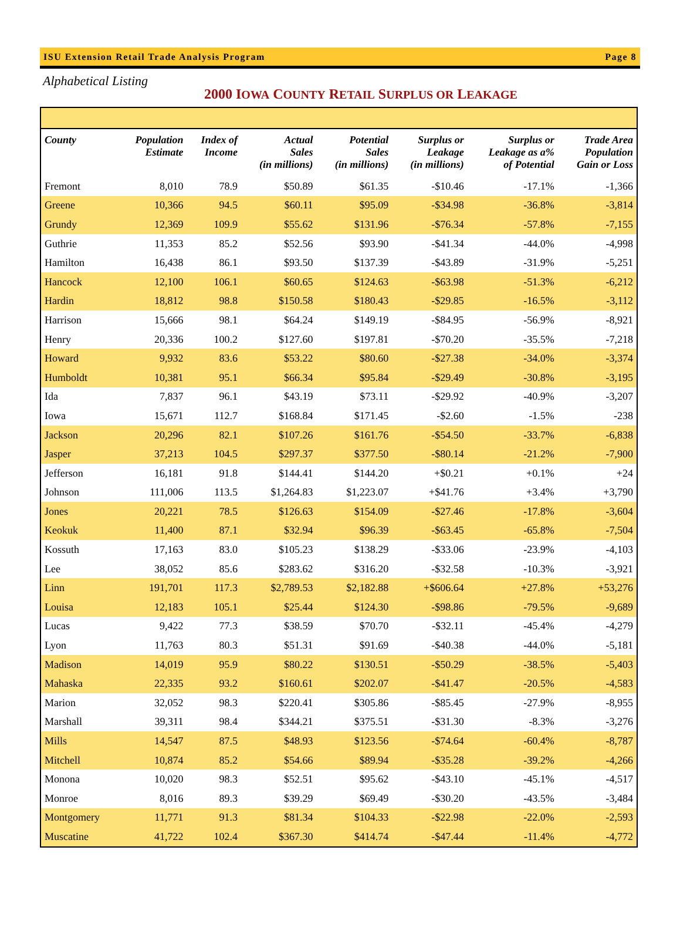ISU Extension Retail Trade Analysis Program Page 8
Alphabetical Listing
2000 IOWA COUNTY RETAIL SURPLUS OR LEAKAGE
| County | Population Estimate | Index of Income | Actual Sales (in millions) | Potential Sales (in millions) | Surplus or Leakage (in millions) | Surplus or Leakage as a% of Potential | Trade Area Population Gain or Loss |
| --- | --- | --- | --- | --- | --- | --- | --- |
| Fremont | 8,010 | 78.9 | $50.89 | $61.35 | -$10.46 | -17.1% | -1,366 |
| Greene | 10,366 | 94.5 | $60.11 | $95.09 | -$34.98 | -36.8% | -3,814 |
| Grundy | 12,369 | 109.9 | $55.62 | $131.96 | -$76.34 | -57.8% | -7,155 |
| Guthrie | 11,353 | 85.2 | $52.56 | $93.90 | -$41.34 | -44.0% | -4,998 |
| Hamilton | 16,438 | 86.1 | $93.50 | $137.39 | -$43.89 | -31.9% | -5,251 |
| Hancock | 12,100 | 106.1 | $60.65 | $124.63 | -$63.98 | -51.3% | -6,212 |
| Hardin | 18,812 | 98.8 | $150.58 | $180.43 | -$29.85 | -16.5% | -3,112 |
| Harrison | 15,666 | 98.1 | $64.24 | $149.19 | -$84.95 | -56.9% | -8,921 |
| Henry | 20,336 | 100.2 | $127.60 | $197.81 | -$70.20 | -35.5% | -7,218 |
| Howard | 9,932 | 83.6 | $53.22 | $80.60 | -$27.38 | -34.0% | -3,374 |
| Humboldt | 10,381 | 95.1 | $66.34 | $95.84 | -$29.49 | -30.8% | -3,195 |
| Ida | 7,837 | 96.1 | $43.19 | $73.11 | -$29.92 | -40.9% | -3,207 |
| Iowa | 15,671 | 112.7 | $168.84 | $171.45 | -$2.60 | -1.5% | -238 |
| Jackson | 20,296 | 82.1 | $107.26 | $161.76 | -$54.50 | -33.7% | -6,838 |
| Jasper | 37,213 | 104.5 | $297.37 | $377.50 | -$80.14 | -21.2% | -7,900 |
| Jefferson | 16,181 | 91.8 | $144.41 | $144.20 | +$0.21 | +0.1% | +24 |
| Johnson | 111,006 | 113.5 | $1,264.83 | $1,223.07 | +$41.76 | +3.4% | +3,790 |
| Jones | 20,221 | 78.5 | $126.63 | $154.09 | -$27.46 | -17.8% | -3,604 |
| Keokuk | 11,400 | 87.1 | $32.94 | $96.39 | -$63.45 | -65.8% | -7,504 |
| Kossuth | 17,163 | 83.0 | $105.23 | $138.29 | -$33.06 | -23.9% | -4,103 |
| Lee | 38,052 | 85.6 | $283.62 | $316.20 | -$32.58 | -10.3% | -3,921 |
| Linn | 191,701 | 117.3 | $2,789.53 | $2,182.88 | +$606.64 | +27.8% | +53,276 |
| Louisa | 12,183 | 105.1 | $25.44 | $124.30 | -$98.86 | -79.5% | -9,689 |
| Lucas | 9,422 | 77.3 | $38.59 | $70.70 | -$32.11 | -45.4% | -4,279 |
| Lyon | 11,763 | 80.3 | $51.31 | $91.69 | -$40.38 | -44.0% | -5,181 |
| Madison | 14,019 | 95.9 | $80.22 | $130.51 | -$50.29 | -38.5% | -5,403 |
| Mahaska | 22,335 | 93.2 | $160.61 | $202.07 | -$41.47 | -20.5% | -4,583 |
| Marion | 32,052 | 98.3 | $220.41 | $305.86 | -$85.45 | -27.9% | -8,955 |
| Marshall | 39,311 | 98.4 | $344.21 | $375.51 | -$31.30 | -8.3% | -3,276 |
| Mills | 14,547 | 87.5 | $48.93 | $123.56 | -$74.64 | -60.4% | -8,787 |
| Mitchell | 10,874 | 85.2 | $54.66 | $89.94 | -$35.28 | -39.2% | -4,266 |
| Monona | 10,020 | 98.3 | $52.51 | $95.62 | -$43.10 | -45.1% | -4,517 |
| Monroe | 8,016 | 89.3 | $39.29 | $69.49 | -$30.20 | -43.5% | -3,484 |
| Montgomery | 11,771 | 91.3 | $81.34 | $104.33 | -$22.98 | -22.0% | -2,593 |
| Muscatine | 41,722 | 102.4 | $367.30 | $414.74 | -$47.44 | -11.4% | -4,772 |